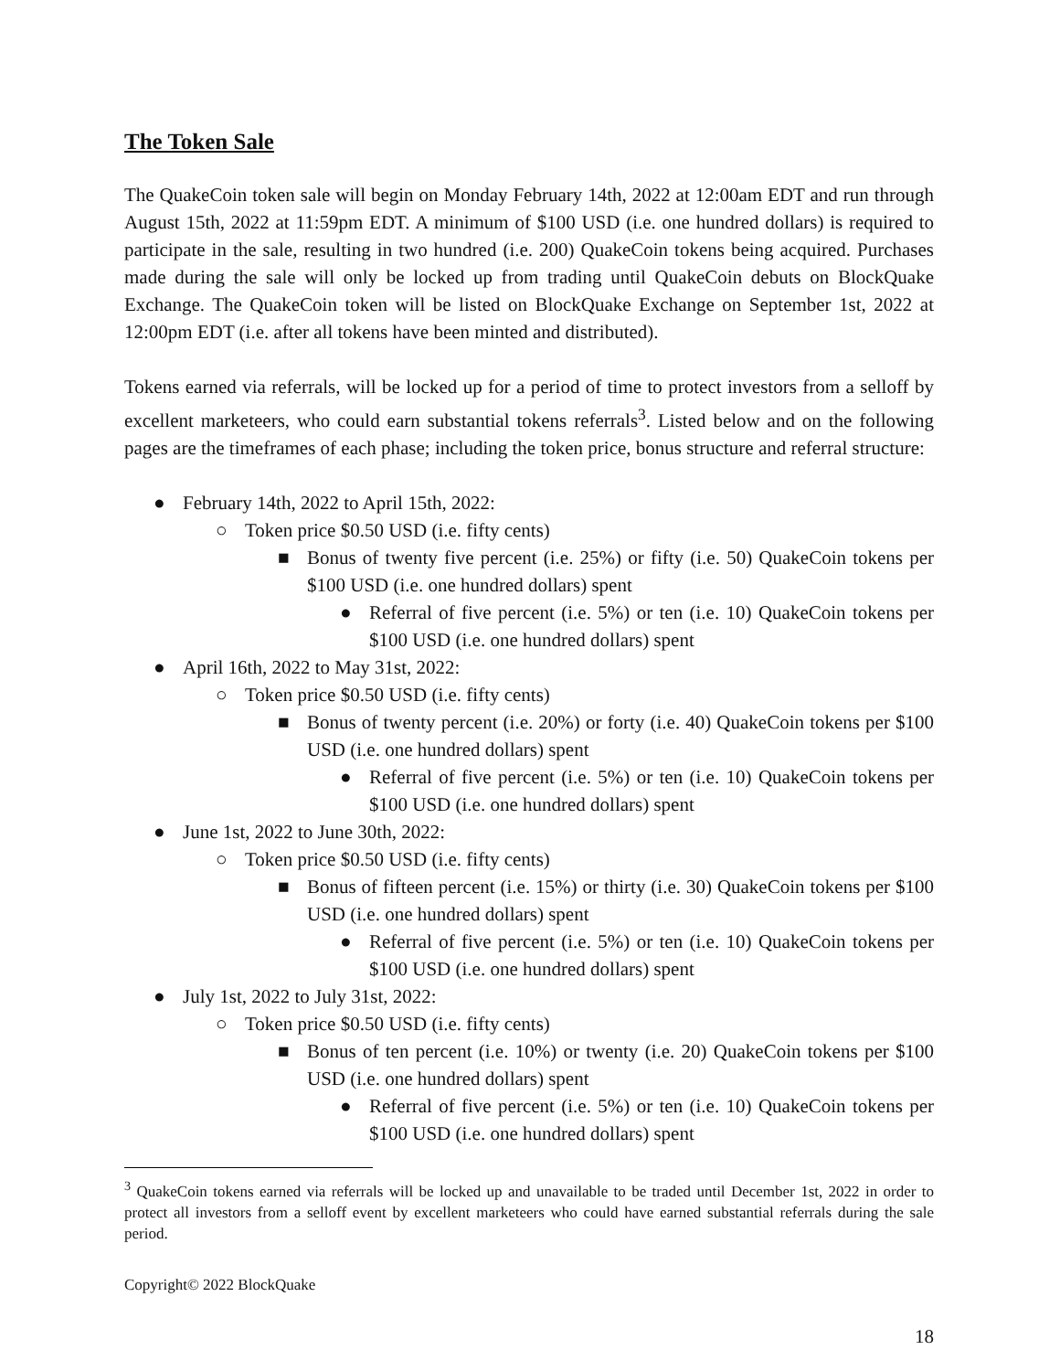The Token Sale
The QuakeCoin token sale will begin on Monday February 14th, 2022 at 12:00am EDT and run through August 15th, 2022 at 11:59pm EDT. A minimum of $100 USD (i.e. one hundred dollars) is required to participate in the sale, resulting in two hundred (i.e. 200) QuakeCoin tokens being acquired. Purchases made during the sale will only be locked up from trading until QuakeCoin debuts on BlockQuake Exchange. The QuakeCoin token will be listed on BlockQuake Exchange on September 1st, 2022 at 12:00pm EDT (i.e. after all tokens have been minted and distributed).
Tokens earned via referrals, will be locked up for a period of time to protect investors from a selloff by excellent marketeers, who could earn substantial tokens referrals<sup>3</sup>. Listed below and on the following pages are the timeframes of each phase; including the token price, bonus structure and referral structure:
● February 14th, 2022 to April 15th, 2022:
○ Token price $0.50 USD (i.e. fifty cents)
■ Bonus of twenty five percent (i.e. 25%) or fifty (i.e. 50) QuakeCoin tokens per $100 USD (i.e. one hundred dollars) spent
● Referral of five percent (i.e. 5%) or ten (i.e. 10) QuakeCoin tokens per $100 USD (i.e. one hundred dollars) spent
● April 16th, 2022 to May 31st, 2022:
○ Token price $0.50 USD (i.e. fifty cents)
■ Bonus of twenty percent (i.e. 20%) or forty (i.e. 40) QuakeCoin tokens per $100 USD (i.e. one hundred dollars) spent
● Referral of five percent (i.e. 5%) or ten (i.e. 10) QuakeCoin tokens per $100 USD (i.e. one hundred dollars) spent
● June 1st, 2022 to June 30th, 2022:
○ Token price $0.50 USD (i.e. fifty cents)
■ Bonus of fifteen percent (i.e. 15%) or thirty (i.e. 30) QuakeCoin tokens per $100 USD (i.e. one hundred dollars) spent
● Referral of five percent (i.e. 5%) or ten (i.e. 10) QuakeCoin tokens per $100 USD (i.e. one hundred dollars) spent
● July 1st, 2022 to July 31st, 2022:
○ Token price $0.50 USD (i.e. fifty cents)
■ Bonus of ten percent (i.e. 10%) or twenty (i.e. 20) QuakeCoin tokens per $100 USD (i.e. one hundred dollars) spent
● Referral of five percent (i.e. 5%) or ten (i.e. 10) QuakeCoin tokens per $100 USD (i.e. one hundred dollars) spent
<sup>3</sup> QuakeCoin tokens earned via referrals will be locked up and unavailable to be traded until December 1st, 2022 in order to protect all investors from a selloff event by excellent marketeers who could have earned substantial referrals during the sale period.
Copyright© 2022 BlockQuake
18